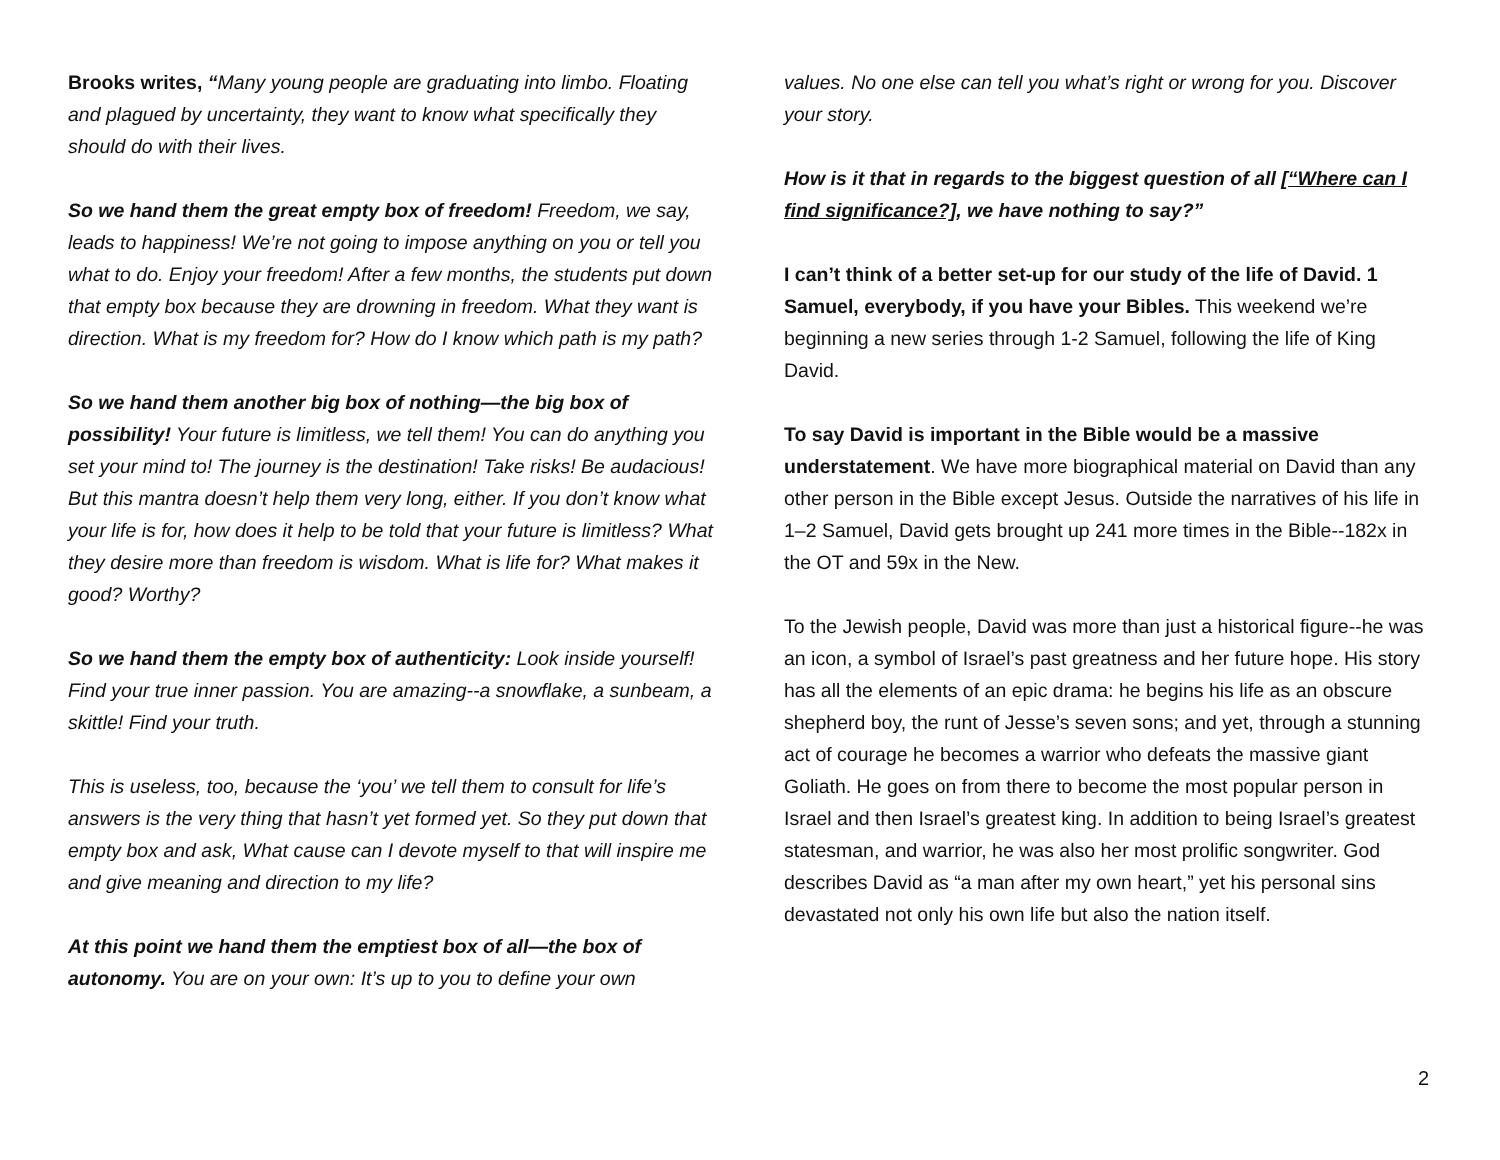Brooks writes, “Many young people are graduating into limbo. Floating and plagued by uncertainty, they want to know what specifically they should do with their lives.
So we hand them the great empty box of freedom! Freedom, we say, leads to happiness! We’re not going to impose anything on you or tell you what to do. Enjoy your freedom! After a few months, the students put down that empty box because they are drowning in freedom. What they want is direction. What is my freedom for? How do I know which path is my path?
So we hand them another big box of nothing—the big box of possibility! Your future is limitless, we tell them! You can do anything you set your mind to! The journey is the destination! Take risks! Be audacious! But this mantra doesn’t help them very long, either. If you don’t know what your life is for, how does it help to be told that your future is limitless? What they desire more than freedom is wisdom. What is life for? What makes it good? Worthy?
So we hand them the empty box of authenticity: Look inside yourself! Find your true inner passion. You are amazing--a snowflake, a sunbeam, a skittle! Find your truth.
This is useless, too, because the ‘you’ we tell them to consult for life’s answers is the very thing that hasn’t yet formed yet. So they put down that empty box and ask, What cause can I devote myself to that will inspire me and give meaning and direction to my life?
At this point we hand them the emptiest box of all—the box of autonomy. You are on your own: It’s up to you to define your own
values. No one else can tell you what’s right or wrong for you. Discover your story.
How is it that in regards to the biggest question of all [“Where can I find significance?], we have nothing to say?”
I can’t think of a better set-up for our study of the life of David. 1 Samuel, everybody, if you have your Bibles. This weekend we’re beginning a new series through 1-2 Samuel, following the life of King David.
To say David is important in the Bible would be a massive understatement. We have more biographical material on David than any other person in the Bible except Jesus. Outside the narratives of his life in 1–2 Samuel, David gets brought up 241 more times in the Bible--182x in the OT and 59x in the New.
To the Jewish people, David was more than just a historical figure--he was an icon, a symbol of Israel’s past greatness and her future hope. His story has all the elements of an epic drama: he begins his life as an obscure shepherd boy, the runt of Jesse’s seven sons; and yet, through a stunning act of courage he becomes a warrior who defeats the massive giant Goliath. He goes on from there to become the most popular person in Israel and then Israel’s greatest king. In addition to being Israel’s greatest statesman, and warrior, he was also her most prolific songwriter. God describes David as “a man after my own heart,” yet his personal sins devastated not only his own life but also the nation itself.
2